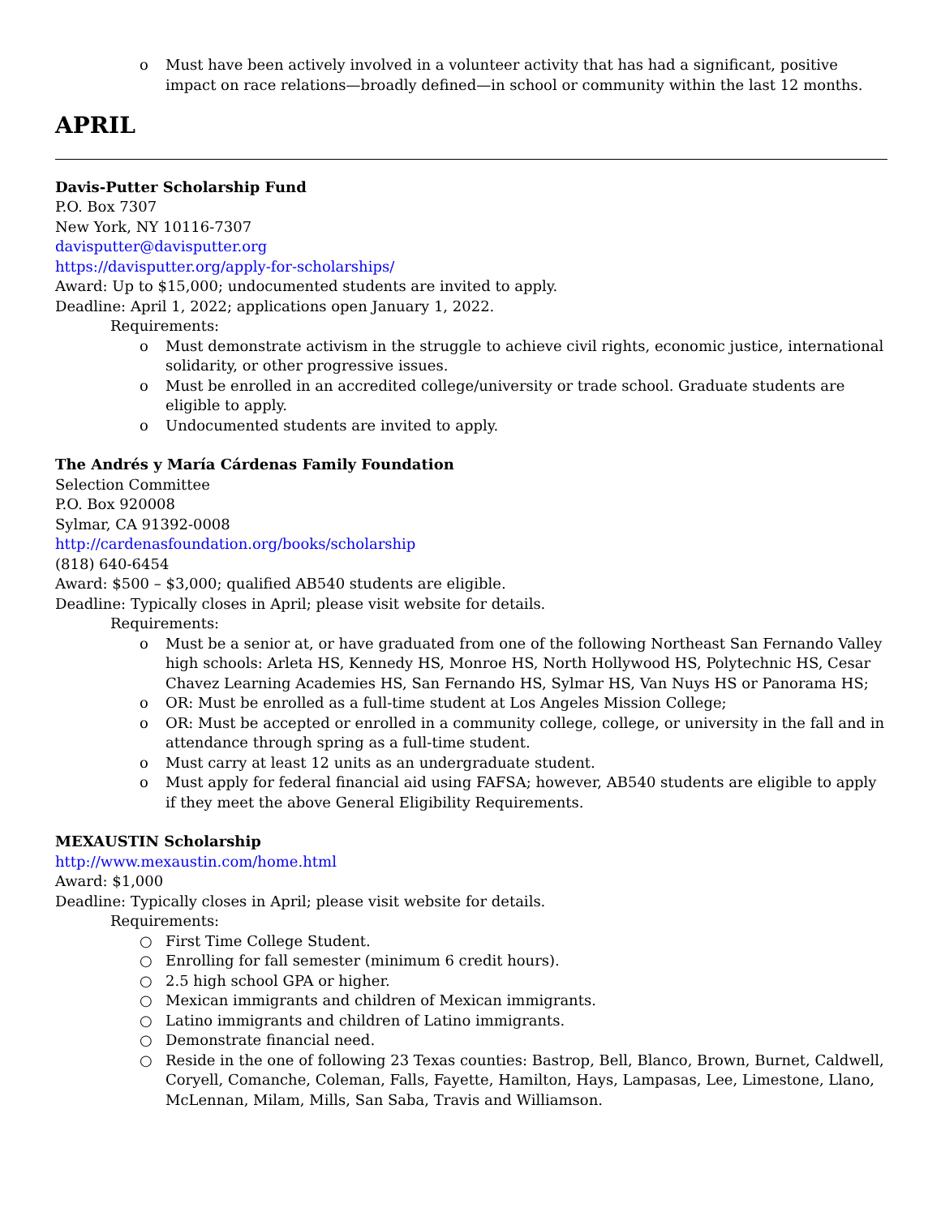o Must have been actively involved in a volunteer activity that has had a significant, positive impact on race relations—broadly defined—in school or community within the last 12 months.
APRIL
Davis-Putter Scholarship Fund
P.O. Box 7307
New York, NY 10116-7307
davisputter@davisputter.org
https://davisputter.org/apply-for-scholarships/
Award: Up to $15,000; undocumented students are invited to apply.
Deadline: April 1, 2022; applications open January 1, 2022.
Requirements:
o Must demonstrate activism in the struggle to achieve civil rights, economic justice, international solidarity, or other progressive issues.
o Must be enrolled in an accredited college/university or trade school. Graduate students are eligible to apply.
o Undocumented students are invited to apply.
The Andrés y María Cárdenas Family Foundation
Selection Committee
P.O. Box 920008
Sylmar, CA 91392-0008
http://cardenasfoundation.org/books/scholarship
(818) 640-6454
Award: $500 – $3,000; qualified AB540 students are eligible.
Deadline: Typically closes in April; please visit website for details.
Requirements:
o Must be a senior at, or have graduated from one of the following Northeast San Fernando Valley high schools: Arleta HS, Kennedy HS, Monroe HS, North Hollywood HS, Polytechnic HS, Cesar Chavez Learning Academies HS, San Fernando HS, Sylmar HS, Van Nuys HS or Panorama HS;
o OR: Must be enrolled as a full-time student at Los Angeles Mission College;
o OR: Must be accepted or enrolled in a community college, college, or university in the fall and in attendance through spring as a full-time student.
o Must carry at least 12 units as an undergraduate student.
o Must apply for federal financial aid using FAFSA; however, AB540 students are eligible to apply if they meet the above General Eligibility Requirements.
MEXAUSTIN Scholarship
http://www.mexaustin.com/home.html
Award: $1,000
Deadline: Typically closes in April; please visit website for details.
Requirements:
○ First Time College Student.
○ Enrolling for fall semester (minimum 6 credit hours).
○ 2.5 high school GPA or higher.
○ Mexican immigrants and children of Mexican immigrants.
○ Latino immigrants and children of Latino immigrants.
○ Demonstrate financial need.
○ Reside in the one of following 23 Texas counties: Bastrop, Bell, Blanco, Brown, Burnet, Caldwell, Coryell, Comanche, Coleman, Falls, Fayette, Hamilton, Hays, Lampasas, Lee, Limestone, Llano, McLennan, Milam, Mills, San Saba, Travis and Williamson.